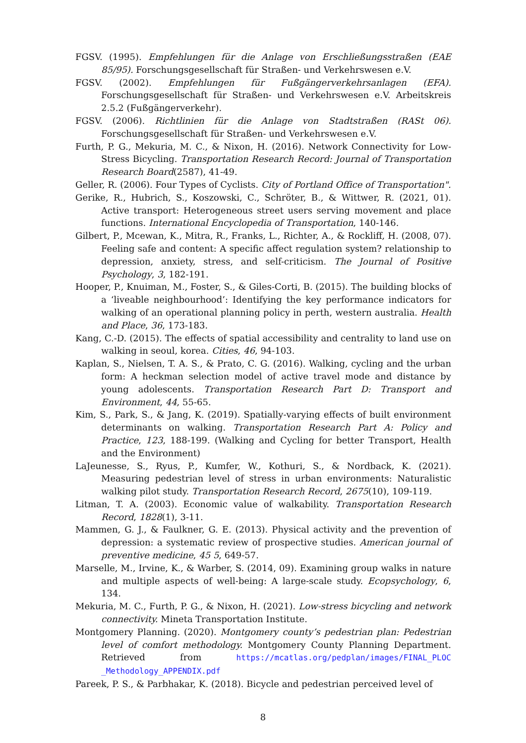FGSV. (1995). Empfehlungen für die Anlage von Erschließungsstraßen (EAE 85/95). Forschungsgesellschaft für Straßen- und Verkehrswesen e.V.
FGSV. (2002). Empfehlungen für Fußgängerverkehrsanlagen (EFA). Forschungsgesellschaft für Straßen- und Verkehrswesen e.V. Arbeitskreis 2.5.2 (Fußgängerverkehr).
FGSV. (2006). Richtlinien für die Anlage von Stadtstraßen (RASt 06). Forschungsgesellschaft für Straßen- und Verkehrswesen e.V.
Furth, P. G., Mekuria, M. C., & Nixon, H. (2016). Network Connectivity for Low-Stress Bicycling. Transportation Research Record: Journal of Transportation Research Board(2587), 41-49.
Geller, R. (2006). Four Types of Cyclists. City of Portland Office of Transportation".
Gerike, R., Hubrich, S., Koszowski, C., Schröter, B., & Wittwer, R. (2021, 01). Active transport: Heterogeneous street users serving movement and place functions. International Encyclopedia of Transportation, 140-146.
Gilbert, P., Mcewan, K., Mitra, R., Franks, L., Richter, A., & Rockliff, H. (2008, 07). Feeling safe and content: A specific affect regulation system? relationship to depression, anxiety, stress, and self-criticism. The Journal of Positive Psychology, 3, 182-191.
Hooper, P., Knuiman, M., Foster, S., & Giles-Corti, B. (2015). The building blocks of a ‘liveable neighbourhood’: Identifying the key performance indicators for walking of an operational planning policy in perth, western australia. Health and Place, 36, 173-183.
Kang, C.-D. (2015). The effects of spatial accessibility and centrality to land use on walking in seoul, korea. Cities, 46, 94-103.
Kaplan, S., Nielsen, T. A. S., & Prato, C. G. (2016). Walking, cycling and the urban form: A heckman selection model of active travel mode and distance by young adolescents. Transportation Research Part D: Transport and Environment, 44, 55-65.
Kim, S., Park, S., & Jang, K. (2019). Spatially-varying effects of built environment determinants on walking. Transportation Research Part A: Policy and Practice, 123, 188-199. (Walking and Cycling for better Transport, Health and the Environment)
LaJeunesse, S., Ryus, P., Kumfer, W., Kothuri, S., & Nordback, K. (2021). Measuring pedestrian level of stress in urban environments: Naturalistic walking pilot study. Transportation Research Record, 2675(10), 109-119.
Litman, T. A. (2003). Economic value of walkability. Transportation Research Record, 1828(1), 3-11.
Mammen, G. J., & Faulkner, G. E. (2013). Physical activity and the prevention of depression: a systematic review of prospective studies. American journal of preventive medicine, 45 5, 649-57.
Marselle, M., Irvine, K., & Warber, S. (2014, 09). Examining group walks in nature and multiple aspects of well-being: A large-scale study. Ecopsychology, 6, 134.
Mekuria, M. C., Furth, P. G., & Nixon, H. (2021). Low-stress bicycling and network connectivity. Mineta Transportation Institute.
Montgomery Planning. (2020). Montgomery county’s pedestrian plan: Pedestrian level of comfort methodology. Montgomery County Planning Department. Retrieved from https://mcatlas.org/pedplan/images/FINAL_PLOC _Methodology_APPENDIX.pdf
Pareek, P. S., & Parbhakar, K. (2018). Bicycle and pedestrian perceived level of
8